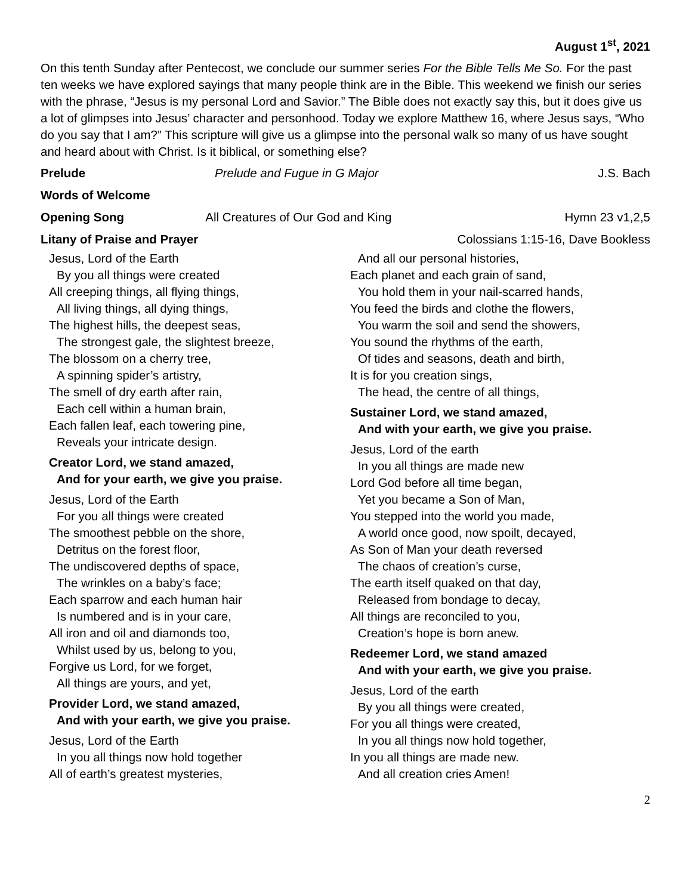August 1<sup>st</sup>, 2021
On this tenth Sunday after Pentecost, we conclude our summer series For the Bible Tells Me So. For the past ten weeks we have explored sayings that many people think are in the Bible. This weekend we finish our series with the phrase, “Jesus is my personal Lord and Savior.” The Bible does not exactly say this, but it does give us a lot of glimpses into Jesus’ character and personhood. Today we explore Matthew 16, where Jesus says, “Who do you say that I am?” This scripture will give us a glimpse into the personal walk so many of us have sought and heard about with Christ. Is it biblical, or something else?
Prelude Prelude and Fugue in G Major J.S. Bach
Words of Welcome
Opening Song All Creatures of Our God and King
Hymn 23 v1,2,5
Litany of Praise and Prayer Colossians 1:15-16, Dave Bookless
Jesus, Lord of the Earth
By you all things were created
All creeping things, all flying things,
All living things, all dying things,
The highest hills, the deepest seas,
The strongest gale, the slightest breeze,
The blossom on a cherry tree,
A spinning spider’s artistry,
The smell of dry earth after rain,
Each cell within a human brain,
Each fallen leaf, each towering pine,
Reveals your intricate design.
Creator Lord, we stand amazed,
And for your earth, we give you praise.
Jesus, Lord of the Earth
For you all things were created
The smoothest pebble on the shore,
Detritus on the forest floor,
The undiscovered depths of space,
The wrinkles on a baby’s face;
Each sparrow and each human hair
Is numbered and is in your care,
All iron and oil and diamonds too,
Whilst used by us, belong to you,
Forgive us Lord, for we forget,
All things are yours, and yet,
Provider Lord, we stand amazed,
And with your earth, we give you praise.
Jesus, Lord of the Earth
In you all things now hold together
All of earth’s greatest mysteries,
And all our personal histories,
Each planet and each grain of sand,
You hold them in your nail-scarred hands,
You feed the birds and clothe the flowers,
You warm the soil and send the showers,
You sound the rhythms of the earth,
Of tides and seasons, death and birth,
It is for you creation sings,
The head, the centre of all things,
Sustainer Lord, we stand amazed,
And with your earth, we give you praise.
Jesus, Lord of the earth
In you all things are made new
Lord God before all time began,
Yet you became a Son of Man,
You stepped into the world you made,
A world once good, now spoilt, decayed,
As Son of Man your death reversed
The chaos of creation’s curse,
The earth itself quaked on that day,
Released from bondage to decay,
All things are reconciled to you,
Creation’s hope is born anew.
Redeemer Lord, we stand amazed
And with your earth, we give you praise.
Jesus, Lord of the earth
By you all things were created,
For you all things were created,
In you all things now hold together,
In you all things are made new.
And all creation cries Amen!
2